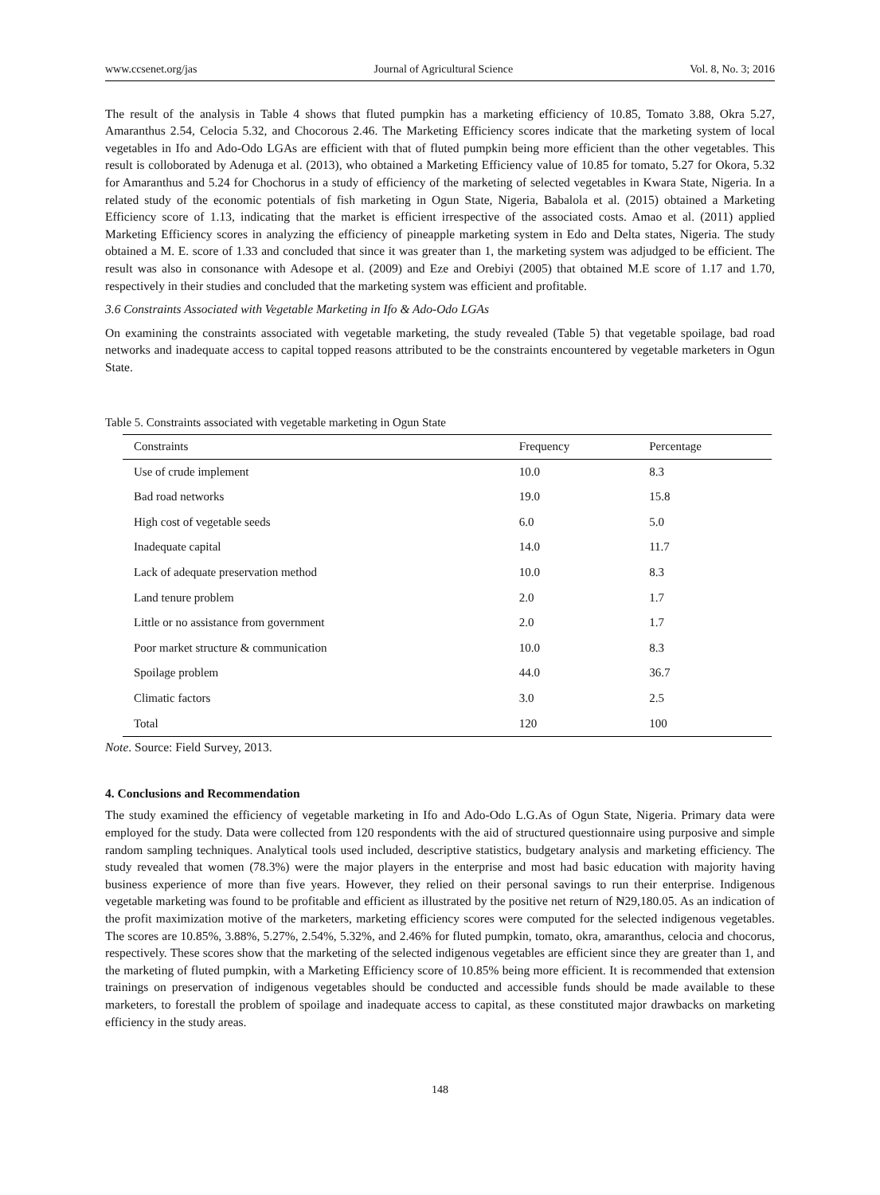www.ccsenet.org/jas Journal of Agricultural Science Vol. 8, No. 3; 2016
The result of the analysis in Table 4 shows that fluted pumpkin has a marketing efficiency of 10.85, Tomato 3.88, Okra 5.27, Amaranthus 2.54, Celocia 5.32, and Chocorous 2.46. The Marketing Efficiency scores indicate that the marketing system of local vegetables in Ifo and Ado-Odo LGAs are efficient with that of fluted pumpkin being more efficient than the other vegetables. This result is colloborated by Adenuga et al. (2013), who obtained a Marketing Efficiency value of 10.85 for tomato, 5.27 for Okora, 5.32 for Amaranthus and 5.24 for Chochorus in a study of efficiency of the marketing of selected vegetables in Kwara State, Nigeria. In a related study of the economic potentials of fish marketing in Ogun State, Nigeria, Babalola et al. (2015) obtained a Marketing Efficiency score of 1.13, indicating that the market is efficient irrespective of the associated costs. Amao et al. (2011) applied Marketing Efficiency scores in analyzing the efficiency of pineapple marketing system in Edo and Delta states, Nigeria. The study obtained a M. E. score of 1.33 and concluded that since it was greater than 1, the marketing system was adjudged to be efficient. The result was also in consonance with Adesope et al. (2009) and Eze and Orebiyi (2005) that obtained M.E score of 1.17 and 1.70, respectively in their studies and concluded that the marketing system was efficient and profitable.
3.6 Constraints Associated with Vegetable Marketing in Ifo & Ado-Odo LGAs
On examining the constraints associated with vegetable marketing, the study revealed (Table 5) that vegetable spoilage, bad road networks and inadequate access to capital topped reasons attributed to be the constraints encountered by vegetable marketers in Ogun State.
Table 5. Constraints associated with vegetable marketing in Ogun State
| Constraints | Frequency | Percentage |
| --- | --- | --- |
| Use of crude implement | 10.0 | 8.3 |
| Bad road networks | 19.0 | 15.8 |
| High cost of vegetable seeds | 6.0 | 5.0 |
| Inadequate capital | 14.0 | 11.7 |
| Lack of adequate preservation method | 10.0 | 8.3 |
| Land tenure problem | 2.0 | 1.7 |
| Little or no assistance from government | 2.0 | 1.7 |
| Poor market structure & communication | 10.0 | 8.3 |
| Spoilage problem | 44.0 | 36.7 |
| Climatic factors | 3.0 | 2.5 |
| Total | 120 | 100 |
Note. Source: Field Survey, 2013.
4. Conclusions and Recommendation
The study examined the efficiency of vegetable marketing in Ifo and Ado-Odo L.G.As of Ogun State, Nigeria. Primary data were employed for the study. Data were collected from 120 respondents with the aid of structured questionnaire using purposive and simple random sampling techniques. Analytical tools used included, descriptive statistics, budgetary analysis and marketing efficiency. The study revealed that women (78.3%) were the major players in the enterprise and most had basic education with majority having business experience of more than five years. However, they relied on their personal savings to run their enterprise. Indigenous vegetable marketing was found to be profitable and efficient as illustrated by the positive net return of ₦29,180.05. As an indication of the profit maximization motive of the marketers, marketing efficiency scores were computed for the selected indigenous vegetables. The scores are 10.85%, 3.88%, 5.27%, 2.54%, 5.32%, and 2.46% for fluted pumpkin, tomato, okra, amaranthus, celocia and chocorus, respectively. These scores show that the marketing of the selected indigenous vegetables are efficient since they are greater than 1, and the marketing of fluted pumpkin, with a Marketing Efficiency score of 10.85% being more efficient. It is recommended that extension trainings on preservation of indigenous vegetables should be conducted and accessible funds should be made available to these marketers, to forestall the problem of spoilage and inadequate access to capital, as these constituted major drawbacks on marketing efficiency in the study areas.
148